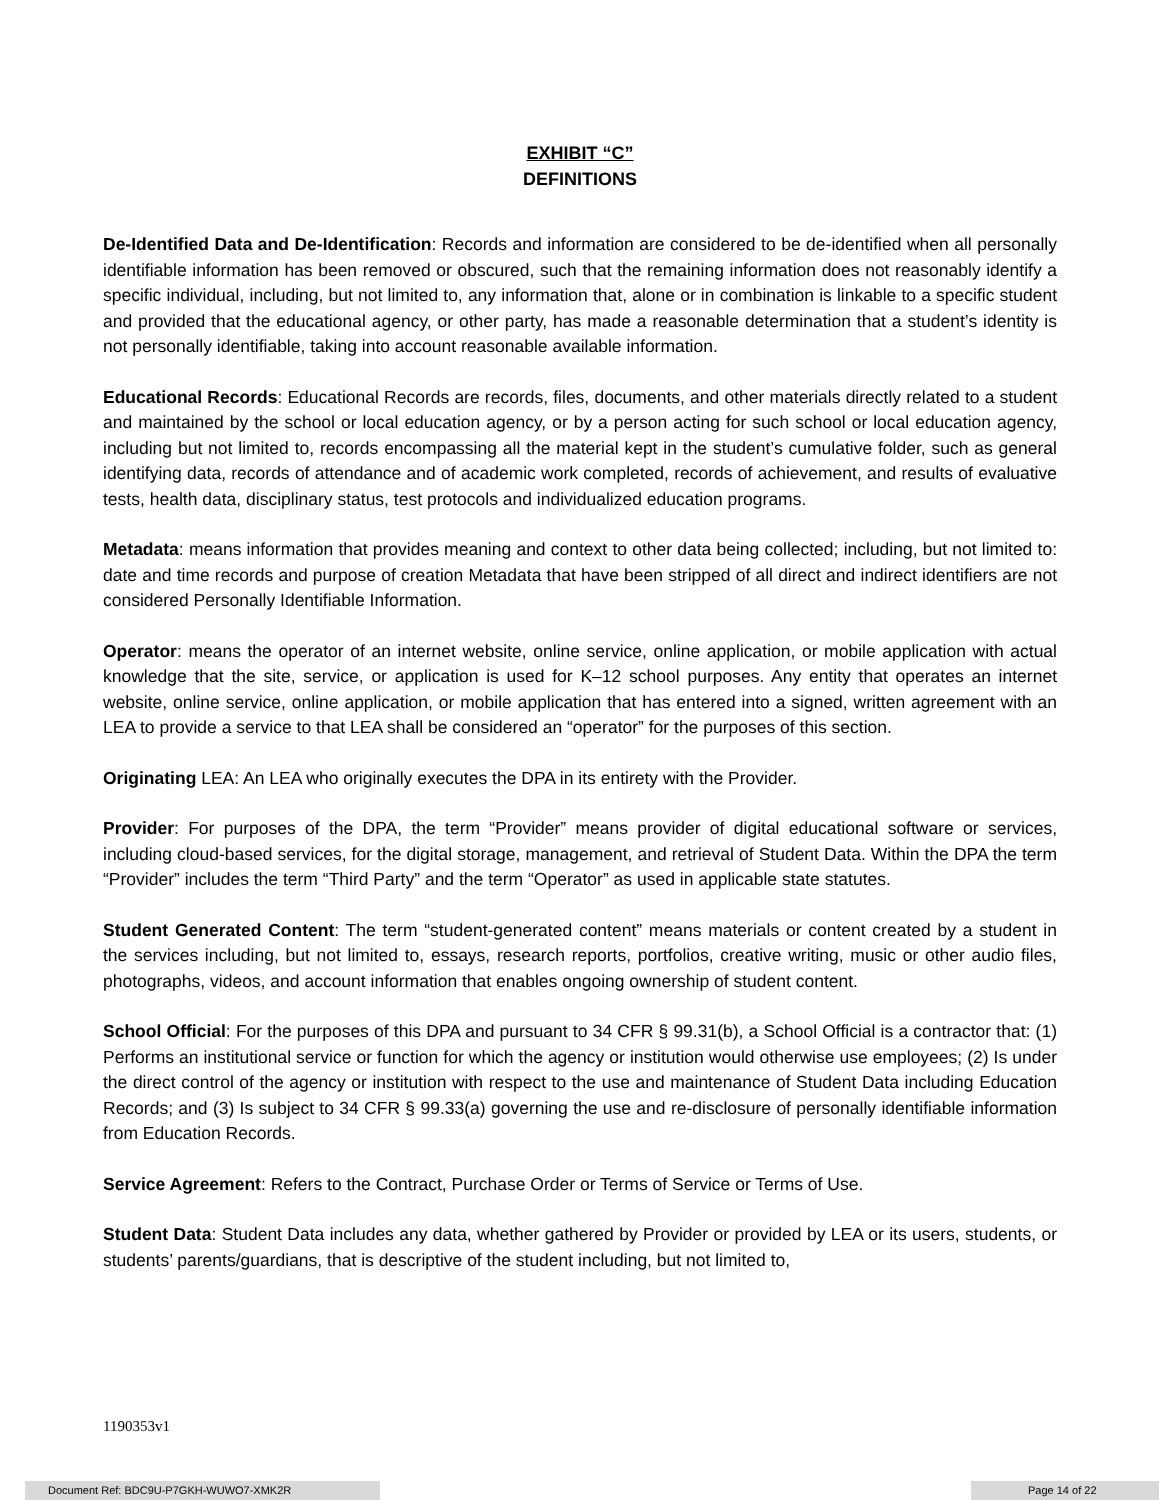EXHIBIT “C”
DEFINITIONS
De-Identified Data and De-Identification: Records and information are considered to be de-identified when all personally identifiable information has been removed or obscured, such that the remaining information does not reasonably identify a specific individual, including, but not limited to, any information that, alone or in combination is linkable to a specific student and provided that the educational agency, or other party, has made a reasonable determination that a student’s identity is not personally identifiable, taking into account reasonable available information.
Educational Records: Educational Records are records, files, documents, and other materials directly related to a student and maintained by the school or local education agency, or by a person acting for such school or local education agency, including but not limited to, records encompassing all the material kept in the student’s cumulative folder, such as general identifying data, records of attendance and of academic work completed, records of achievement, and results of evaluative tests, health data, disciplinary status, test protocols and individualized education programs.
Metadata: means information that provides meaning and context to other data being collected; including, but not limited to: date and time records and purpose of creation Metadata that have been stripped of all direct and indirect identifiers are not considered Personally Identifiable Information.
Operator: means the operator of an internet website, online service, online application, or mobile application with actual knowledge that the site, service, or application is used for K–12 school purposes. Any entity that operates an internet website, online service, online application, or mobile application that has entered into a signed, written agreement with an LEA to provide a service to that LEA shall be considered an “operator” for the purposes of this section.
Originating LEA: An LEA who originally executes the DPA in its entirety with the Provider.
Provider: For purposes of the DPA, the term “Provider” means provider of digital educational software or services, including cloud-based services, for the digital storage, management, and retrieval of Student Data. Within the DPA the term “Provider” includes the term “Third Party” and the term “Operator” as used in applicable state statutes.
Student Generated Content: The term “student-generated content” means materials or content created by a student in the services including, but not limited to, essays, research reports, portfolios, creative writing, music or other audio files, photographs, videos, and account information that enables ongoing ownership of student content.
School Official: For the purposes of this DPA and pursuant to 34 CFR § 99.31(b), a School Official is a contractor that: (1) Performs an institutional service or function for which the agency or institution would otherwise use employees; (2) Is under the direct control of the agency or institution with respect to the use and maintenance of Student Data including Education Records; and (3) Is subject to 34 CFR § 99.33(a) governing the use and re-disclosure of personally identifiable information from Education Records.
Service Agreement: Refers to the Contract, Purchase Order or Terms of Service or Terms of Use.
Student Data: Student Data includes any data, whether gathered by Provider or provided by LEA or its users, students, or students’ parents/guardians, that is descriptive of the student including, but not limited to,
1190353v1
Document Ref: BDC9U-P7GKH-WUWO7-XMK2R Page 14 of 22